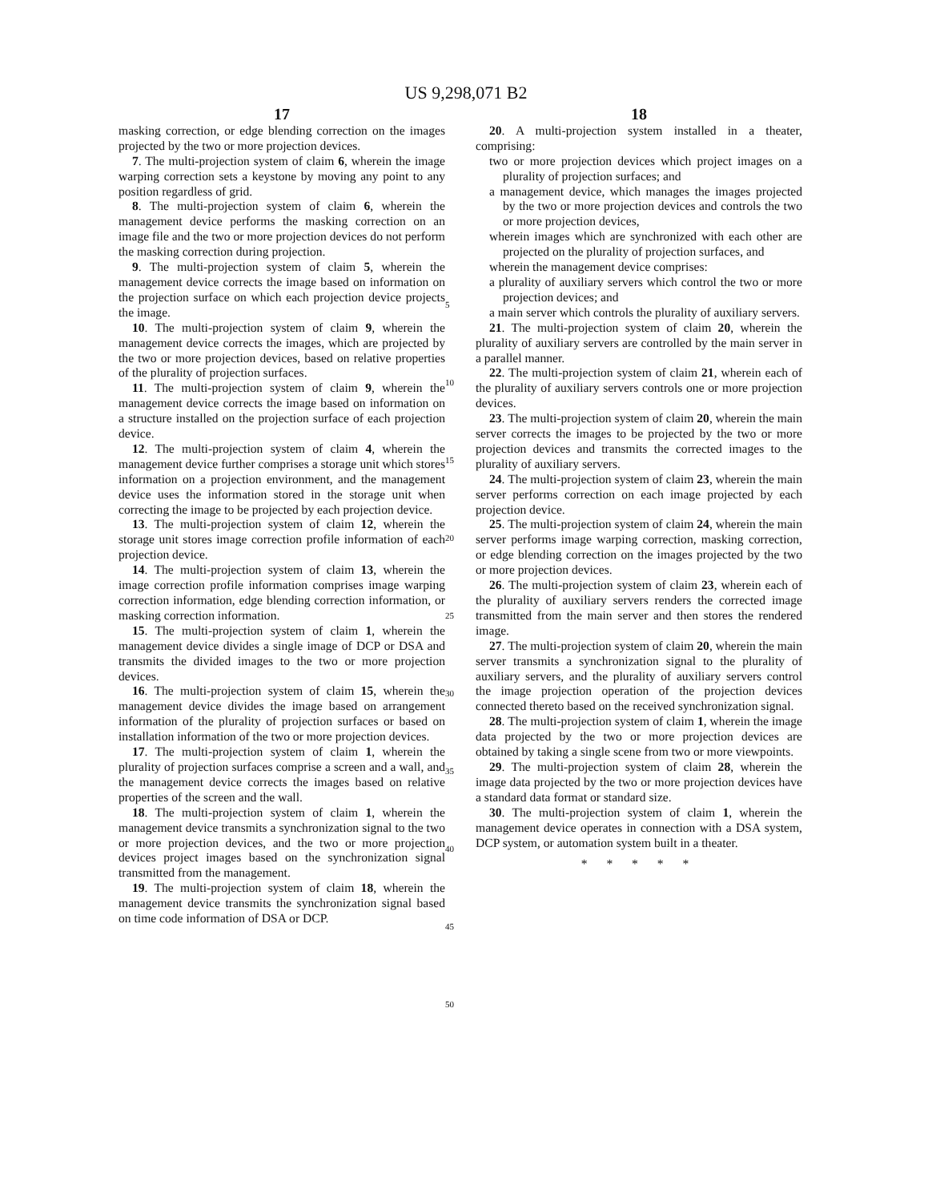US 9,298,071 B2
17
masking correction, or edge blending correction on the images projected by the two or more projection devices.
7. The multi-projection system of claim 6, wherein the image warping correction sets a keystone by moving any point to any position regardless of grid.
8. The multi-projection system of claim 6, wherein the management device performs the masking correction on an image file and the two or more projection devices do not perform the masking correction during projection.
9. The multi-projection system of claim 5, wherein the management device corrects the image based on information on the projection surface on which each projection device projects the image.
10. The multi-projection system of claim 9, wherein the management device corrects the images, which are projected by the two or more projection devices, based on relative properties of the plurality of projection surfaces.
11. The multi-projection system of claim 9, wherein the management device corrects the image based on information on a structure installed on the projection surface of each projection device.
12. The multi-projection system of claim 4, wherein the management device further comprises a storage unit which stores information on a projection environment, and the management device uses the information stored in the storage unit when correcting the image to be projected by each projection device.
13. The multi-projection system of claim 12, wherein the storage unit stores image correction profile information of each projection device.
14. The multi-projection system of claim 13, wherein the image correction profile information comprises image warping correction information, edge blending correction information, or masking correction information.
15. The multi-projection system of claim 1, wherein the management device divides a single image of DCP or DSA and transmits the divided images to the two or more projection devices.
16. The multi-projection system of claim 15, wherein the management device divides the image based on arrangement information of the plurality of projection surfaces or based on installation information of the two or more projection devices.
17. The multi-projection system of claim 1, wherein the plurality of projection surfaces comprise a screen and a wall, and the management device corrects the images based on relative properties of the screen and the wall.
18. The multi-projection system of claim 1, wherein the management device transmits a synchronization signal to the two or more projection devices, and the two or more projection devices project images based on the synchronization signal transmitted from the management.
19. The multi-projection system of claim 18, wherein the management device transmits the synchronization signal based on time code information of DSA or DCP.
5
10
15
20
25
30
35
40
45
50
18
20. A multi-projection system installed in a theater, comprising:
two or more projection devices which project images on a plurality of projection surfaces; and
a management device, which manages the images projected by the two or more projection devices and controls the two or more projection devices,
wherein images which are synchronized with each other are projected on the plurality of projection surfaces, and
wherein the management device comprises:
a plurality of auxiliary servers which control the two or more projection devices; and
a main server which controls the plurality of auxiliary servers.
21. The multi-projection system of claim 20, wherein the plurality of auxiliary servers are controlled by the main server in a parallel manner.
22. The multi-projection system of claim 21, wherein each of the plurality of auxiliary servers controls one or more projection devices.
23. The multi-projection system of claim 20, wherein the main server corrects the images to be projected by the two or more projection devices and transmits the corrected images to the plurality of auxiliary servers.
24. The multi-projection system of claim 23, wherein the main server performs correction on each image projected by each projection device.
25. The multi-projection system of claim 24, wherein the main server performs image warping correction, masking correction, or edge blending correction on the images projected by the two or more projection devices.
26. The multi-projection system of claim 23, wherein each of the plurality of auxiliary servers renders the corrected image transmitted from the main server and then stores the rendered image.
27. The multi-projection system of claim 20, wherein the main server transmits a synchronization signal to the plurality of auxiliary servers, and the plurality of auxiliary servers control the image projection operation of the projection devices connected thereto based on the received synchronization signal.
28. The multi-projection system of claim 1, wherein the image data projected by the two or more projection devices are obtained by taking a single scene from two or more viewpoints.
29. The multi-projection system of claim 28, wherein the image data projected by the two or more projection devices have a standard data format or standard size.
30. The multi-projection system of claim 1, wherein the management device operates in connection with a DSA system, DCP system, or automation system built in a theater.
* * * * *